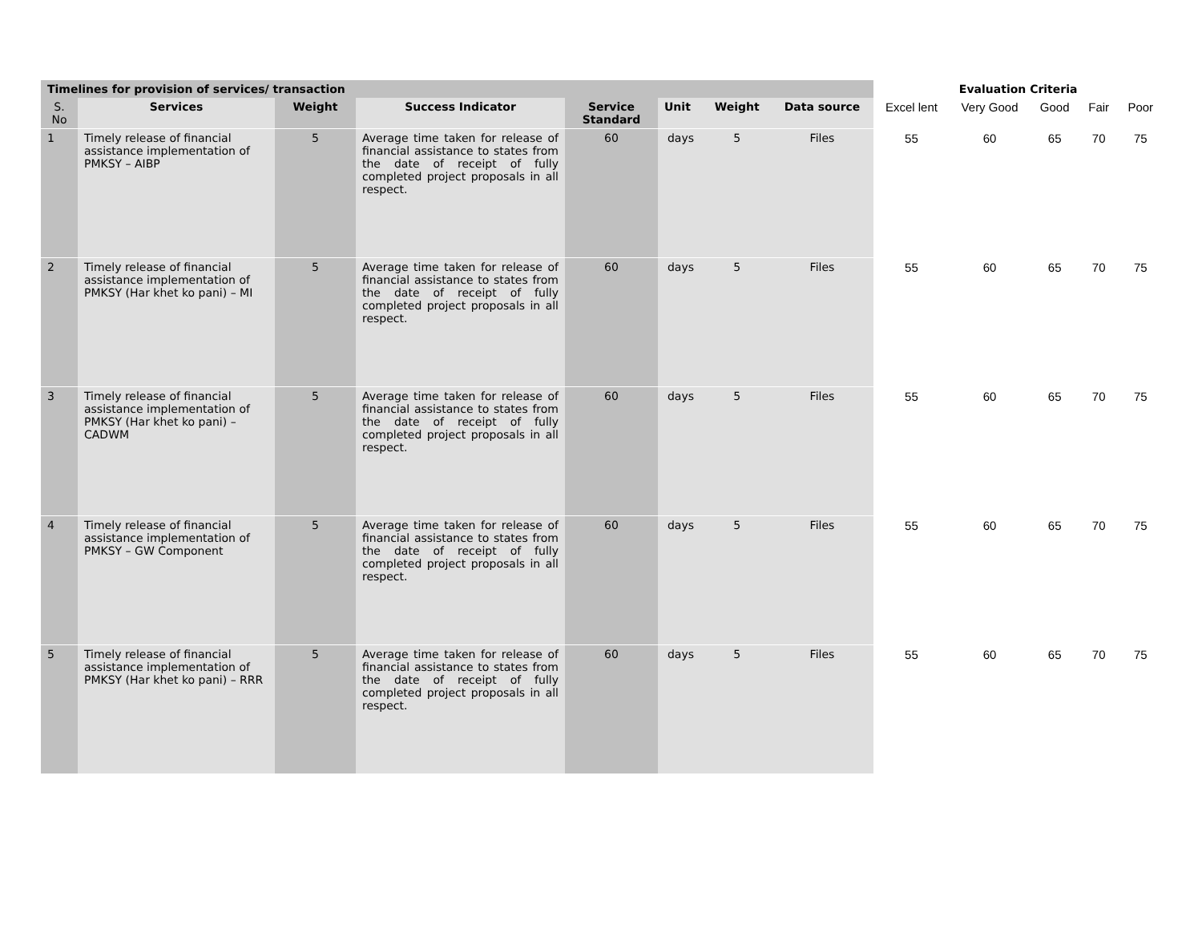| Timelines for provision of services/ transaction | | | | | | | | Evaluation Criteria | | | | |
| --- | --- | --- | --- | --- | --- | --- | --- | --- | --- | --- | --- | --- |
| S. No | Services | Weight | Success Indicator | Service Standard | Unit | Weight | Data source | Excel lent | Very Good | Good | Fair | Poor |
| 1 | Timely release of financial assistance implementation of PMKSY – AIBP | 5 | Average time taken for release of financial assistance to states from the date of receipt of fully completed project proposals in all respect. | 60 | days | 5 | Files | 55 | 60 | 65 | 70 | 75 |
| 2 | Timely release of financial assistance implementation of PMKSY (Har khet ko pani) – MI | 5 | Average time taken for release of financial assistance to states from the date of receipt of fully completed project proposals in all respect. | 60 | days | 5 | Files | 55 | 60 | 65 | 70 | 75 |
| 3 | Timely release of financial assistance implementation of PMKSY (Har khet ko pani) – CADWM | 5 | Average time taken for release of financial assistance to states from the date of receipt of fully completed project proposals in all respect. | 60 | days | 5 | Files | 55 | 60 | 65 | 70 | 75 |
| 4 | Timely release of financial assistance implementation of PMKSY – GW Component | 5 | Average time taken for release of financial assistance to states from the date of receipt of fully completed project proposals in all respect. | 60 | days | 5 | Files | 55 | 60 | 65 | 70 | 75 |
| 5 | Timely release of financial assistance implementation of PMKSY (Har khet ko pani) – RRR | 5 | Average time taken for release of financial assistance to states from the date of receipt of fully completed project proposals in all respect. | 60 | days | 5 | Files | 55 | 60 | 65 | 70 | 75 |